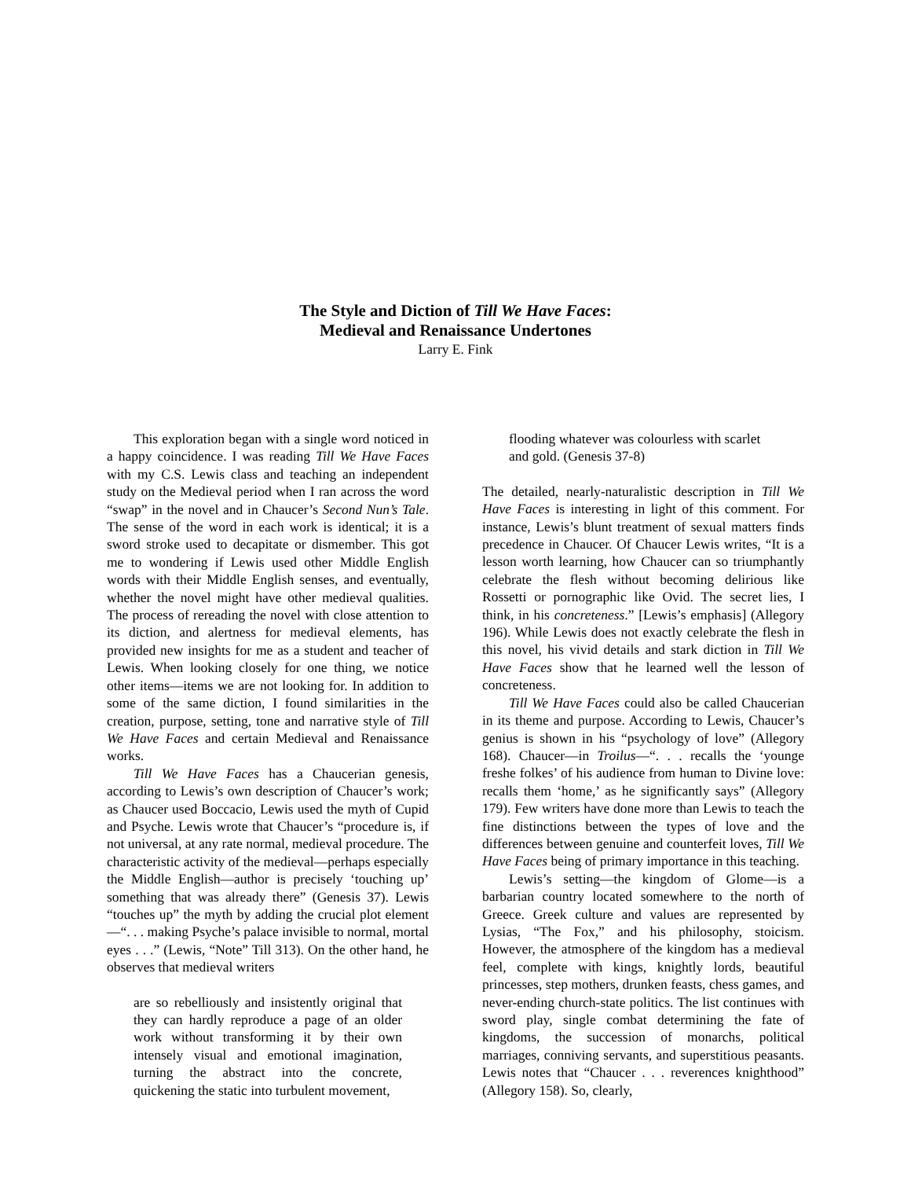The Style and Diction of Till We Have Faces:
Medieval and Renaissance Undertones
Larry E. Fink
This exploration began with a single word noticed in a happy coincidence. I was reading Till We Have Faces with my C.S. Lewis class and teaching an independent study on the Medieval period when I ran across the word “swap” in the novel and in Chaucer’s Second Nun’s Tale. The sense of the word in each work is identical; it is a sword stroke used to decapitate or dismember. This got me to wondering if Lewis used other Middle English words with their Middle English senses, and eventually, whether the novel might have other medieval qualities. The process of rereading the novel with close attention to its diction, and alertness for medieval elements, has provided new insights for me as a student and teacher of Lewis. When looking closely for one thing, we notice other items—items we are not looking for. In addition to some of the same diction, I found similarities in the creation, purpose, setting, tone and narrative style of Till We Have Faces and certain Medieval and Renaissance works.
Till We Have Faces has a Chaucerian genesis, according to Lewis’s own description of Chaucer’s work; as Chaucer used Boccacio, Lewis used the myth of Cupid and Psyche. Lewis wrote that Chaucer’s “procedure is, if not universal, at any rate normal, medieval procedure. The characteristic activity of the medieval—perhaps especially the Middle English—author is precisely ‘touching up’ something that was already there” (Genesis 37). Lewis “touches up” the myth by adding the crucial plot element—“. . . making Psyche’s palace invisible to normal, mortal eyes . . .” (Lewis, “Note” Till 313). On the other hand, he observes that medieval writers
are so rebelliously and insistently original that they can hardly reproduce a page of an older work without transforming it by their own intensely visual and emotional imagination, turning the abstract into the concrete, quickening the static into turbulent movement,
flooding whatever was colourless with scarlet and gold. (Genesis 37-8)
The detailed, nearly-naturalistic description in Till We Have Faces is interesting in light of this comment. For instance, Lewis’s blunt treatment of sexual matters finds precedence in Chaucer. Of Chaucer Lewis writes, “It is a lesson worth learning, how Chaucer can so triumphantly celebrate the flesh without becoming delirious like Rossetti or pornographic like Ovid. The secret lies, I think, in his concreteness.” [Lewis’s emphasis] (Allegory 196). While Lewis does not exactly celebrate the flesh in this novel, his vivid details and stark diction in Till We Have Faces show that he learned well the lesson of concreteness.
Till We Have Faces could also be called Chaucerian in its theme and purpose. According to Lewis, Chaucer’s genius is shown in his “psychology of love” (Allegory 168). Chaucer—in Troilus—“. . . recalls the ‘younge freshe folkes’ of his audience from human to Divine love: recalls them ‘home,’ as he significantly says” (Allegory 179). Few writers have done more than Lewis to teach the fine distinctions between the types of love and the differences between genuine and counterfeit loves, Till We Have Faces being of primary importance in this teaching.
Lewis’s setting—the kingdom of Glome—is a barbarian country located somewhere to the north of Greece. Greek culture and values are represented by Lysias, “The Fox,” and his philosophy, stoicism. However, the atmosphere of the kingdom has a medieval feel, complete with kings, knightly lords, beautiful princesses, step mothers, drunken feasts, chess games, and never-ending church-state politics. The list continues with sword play, single combat determining the fate of kingdoms, the succession of monarchs, political marriages, conniving servants, and superstitious peasants. Lewis notes that “Chaucer . . . reverences knighthood” (Allegory 158). So, clearly,